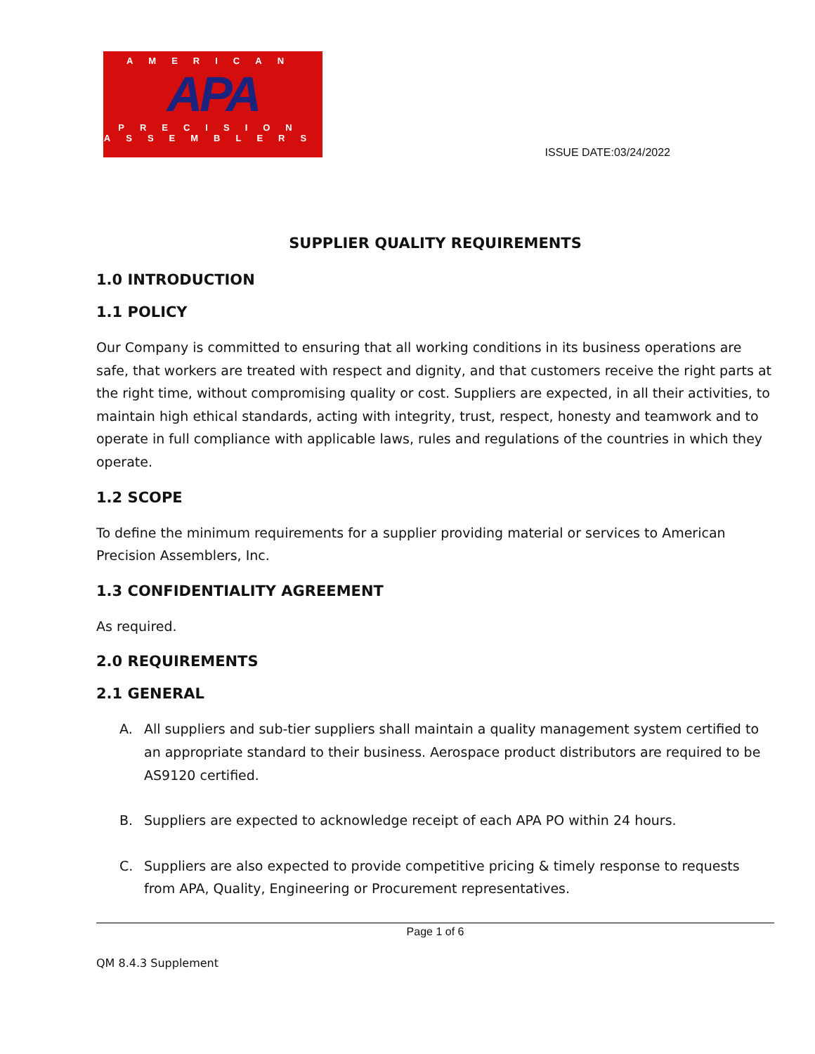AMERICAN
APA
PRECISION
ASSEMBLERS
ISSUE DATE:03/24/2022
SUPPLIER QUALITY REQUIREMENTS
1.0 INTRODUCTION
1.1 POLICY
Our Company is committed to ensuring that all working conditions in its business operations are safe, that workers are treated with respect and dignity, and that customers receive the right parts at the right time, without compromising quality or cost. Suppliers are expected, in all their activities, to maintain high ethical standards, acting with integrity, trust, respect, honesty and teamwork and to operate in full compliance with applicable laws, rules and regulations of the countries in which they operate.
1.2 SCOPE
To define the minimum requirements for a supplier providing material or services to American Precision Assemblers, Inc.
1.3 CONFIDENTIALITY AGREEMENT
As required.
2.0 REQUIREMENTS
2.1 GENERAL
A. All suppliers and sub-tier suppliers shall maintain a quality management system certified to an appropriate standard to their business. Aerospace product distributors are required to be AS9120 certified.
B. Suppliers are expected to acknowledge receipt of each APA PO within 24 hours.
C. Suppliers are also expected to provide competitive pricing & timely response to requests from APA, Quality, Engineering or Procurement representatives.
Page 1 of 6
QM 8.4.3 Supplement